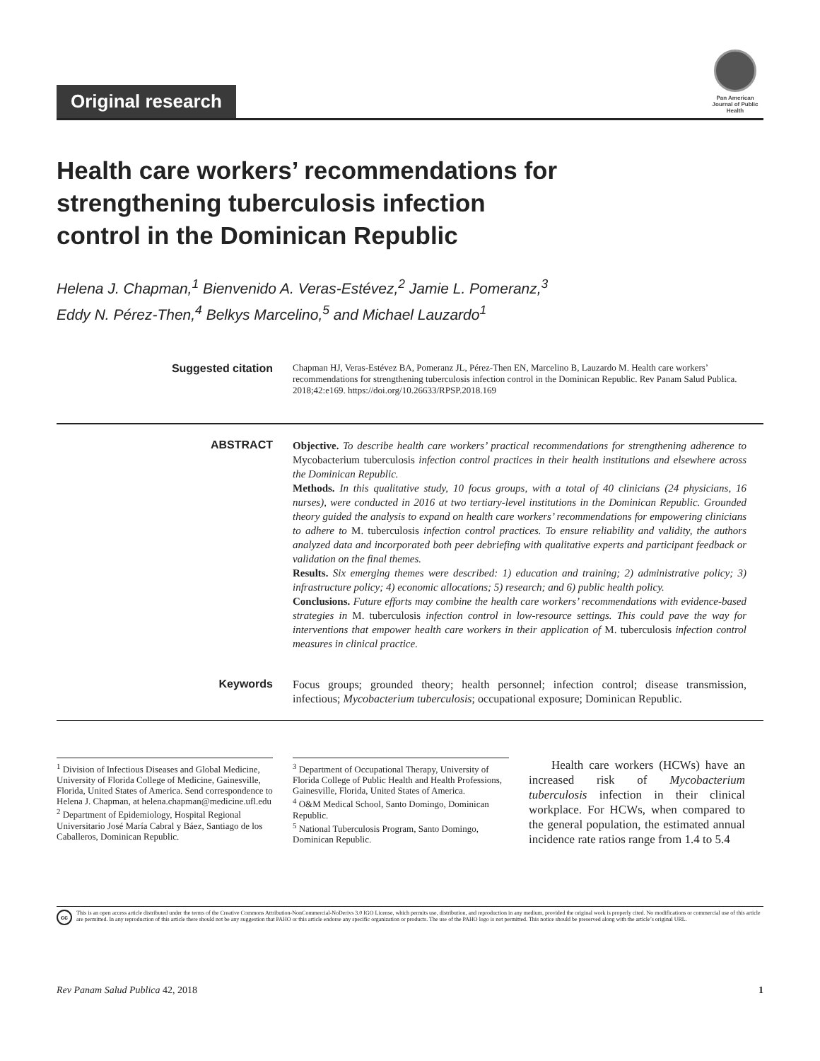Original research
Pan American Journal of Public Health
Health care workers’ recommendations for
strengthening tuberculosis infection
control in the Dominican Republic
Helena J. Chapman,<sup>1</sup> Bienvenido A. Veras-Estévez,<sup>2</sup> Jamie L. Pomeranz,<sup>3</sup>
Eddy N. Pérez-Then,<sup>4</sup> Belkys Marcelino,<sup>5</sup> and Michael Lauzardo<sup>1</sup>
Suggested citation
Chapman HJ, Veras-Estévez BA, Pomeranz JL, Pérez-Then EN, Marcelino B, Lauzardo M. Health care workers’ recommendations for strengthening tuberculosis infection control in the Dominican Republic. Rev Panam Salud Publica. 2018;42:e169. https://doi.org/10.26633/RPSP.2018.169
ABSTRACT
Objective. To describe health care workers’ practical recommendations for strengthening adherence to Mycobacterium tuberculosis infection control practices in their health institutions and elsewhere across the Dominican Republic.
Methods. In this qualitative study, 10 focus groups, with a total of 40 clinicians (24 physicians, 16 nurses), were conducted in 2016 at two tertiary-level institutions in the Dominican Republic. Grounded theory guided the analysis to expand on health care workers’ recommendations for empowering clinicians to adhere to M. tuberculosis infection control practices. To ensure reliability and validity, the authors analyzed data and incorporated both peer debriefing with qualitative experts and participant feedback or validation on the final themes.
Results. Six emerging themes were described: 1) education and training; 2) administrative policy; 3) infrastructure policy; 4) economic allocations; 5) research; and 6) public health policy.
Conclusions. Future efforts may combine the health care workers’ recommendations with evidence-based strategies in M. tuberculosis infection control in low-resource settings. This could pave the way for interventions that empower health care workers in their application of M. tuberculosis infection control measures in clinical practice.
Keywords
Focus groups; grounded theory; health personnel; infection control; disease transmission, infectious; Mycobacterium tuberculosis; occupational exposure; Dominican Republic.
<sup>1</sup> Division of Infectious Diseases and Global Medicine, University of Florida College of Medicine, Gainesville, Florida, United States of America. Send correspondence to Helena J. Chapman, at helena.chapman@medicine.ufl.edu
<sup>2</sup> Department of Epidemiology, Hospital Regional Universitario José María Cabral y Báez, Santiago de los Caballeros, Dominican Republic.
<sup>3</sup> Department of Occupational Therapy, University of Florida College of Public Health and Health Professions, Gainesville, Florida, United States of America.
<sup>4</sup> O&M Medical School, Santo Domingo, Dominican Republic.
<sup>5</sup> National Tuberculosis Program, Santo Domingo, Dominican Republic.
Health care workers (HCWs) have an increased risk of Mycobacterium tuberculosis infection in their clinical workplace. For HCWs, when compared to the general population, the estimated annual incidence rate ratios range from 1.4 to 5.4
cc
This is an open access article distributed under the terms of the Creative Commons Attribution-NonCommercial-NoDerivs 3.0 IGO License, which permits use, distribution, and reproduction in any medium, provided the original work is properly cited. No modifications or commercial use of this article are permitted. In any reproduction of this article there should not be any suggestion that PAHO or this article endorse any specific organization or products. The use of the PAHO logo is not permitted. This notice should be preserved along with the article’s original URL.
Rev Panam Salud Publica 42, 2018 1